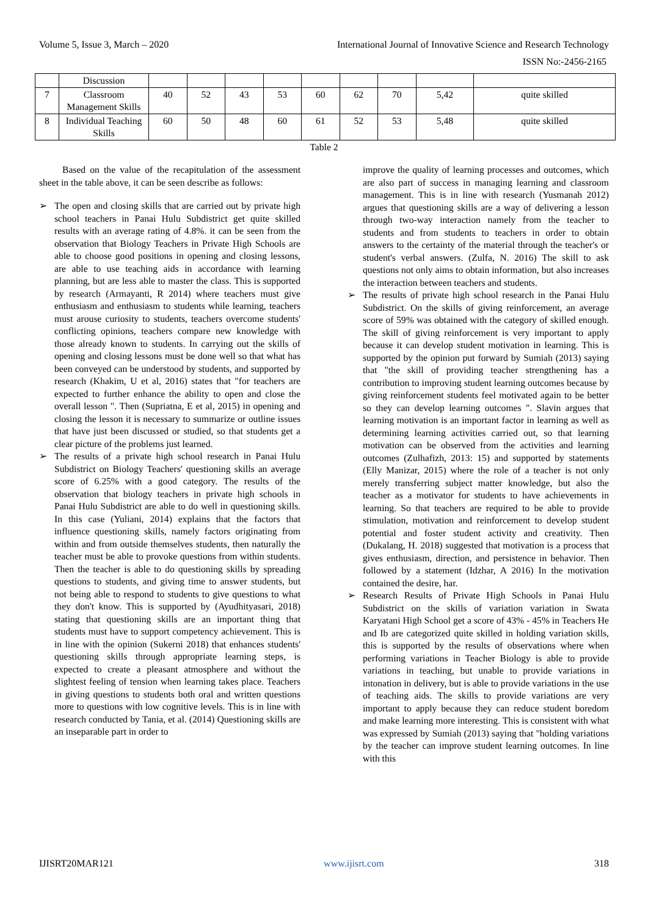Volume 5, Issue 3, March – 2020 International Journal of Innovative Science and Research Technology
ISSN No:-2456-2165
| | Discussion | | | | | | | | | |
| 7 | Classroom Management Skills | 40 | 52 | 43 | 53 | 60 | 62 | 70 | 5,42 | quite skilled |
| 8 | Individual Teaching Skills | 60 | 50 | 48 | 60 | 61 | 52 | 53 | 5,48 | quite skilled |
Table 2
Based on the value of the recapitulation of the assessment sheet in the table above, it can be seen describe as follows:
➢ The open and closing skills that are carried out by private high school teachers in Panai Hulu Subdistrict get quite skilled results with an average rating of 4.8%. it can be seen from the observation that Biology Teachers in Private High Schools are able to choose good positions in opening and closing lessons, are able to use teaching aids in accordance with learning planning, but are less able to master the class. This is supported by research (Armayanti, R 2014) where teachers must give enthusiasm and enthusiasm to students while learning, teachers must arouse curiosity to students, teachers overcome students' conflicting opinions, teachers compare new knowledge with those already known to students. In carrying out the skills of opening and closing lessons must be done well so that what has been conveyed can be understood by students, and supported by research (Khakim, U et al, 2016) states that "for teachers are expected to further enhance the ability to open and close the overall lesson ". Then (Supriatna, E et al, 2015) in opening and closing the lesson it is necessary to summarize or outline issues that have just been discussed or studied, so that students get a clear picture of the problems just learned.
➢ The results of a private high school research in Panai Hulu Subdistrict on Biology Teachers' questioning skills an average score of 6.25% with a good category. The results of the observation that biology teachers in private high schools in Panai Hulu Subdistrict are able to do well in questioning skills. In this case (Yuliani, 2014) explains that the factors that influence questioning skills, namely factors originating from within and from outside themselves students, then naturally the teacher must be able to provoke questions from within students. Then the teacher is able to do questioning skills by spreading questions to students, and giving time to answer students, but not being able to respond to students to give questions to what they don't know. This is supported by (Ayudhityasari, 2018) stating that questioning skills are an important thing that students must have to support competency achievement. This is in line with the opinion (Sukerni 2018) that enhances students' questioning skills through appropriate learning steps, is expected to create a pleasant atmosphere and without the slightest feeling of tension when learning takes place. Teachers in giving questions to students both oral and written questions more to questions with low cognitive levels. This is in line with research conducted by Tania, et al. (2014) Questioning skills are an inseparable part in order to
improve the quality of learning processes and outcomes, which are also part of success in managing learning and classroom management. This is in line with research (Yusmanah 2012) argues that questioning skills are a way of delivering a lesson through two-way interaction namely from the teacher to students and from students to teachers in order to obtain answers to the certainty of the material through the teacher's or student's verbal answers. (Zulfa, N. 2016) The skill to ask questions not only aims to obtain information, but also increases the interaction between teachers and students.
➢ The results of private high school research in the Panai Hulu Subdistrict. On the skills of giving reinforcement, an average score of 59% was obtained with the category of skilled enough. The skill of giving reinforcement is very important to apply because it can develop student motivation in learning. This is supported by the opinion put forward by Sumiah (2013) saying that "the skill of providing teacher strengthening has a contribution to improving student learning outcomes because by giving reinforcement students feel motivated again to be better so they can develop learning outcomes ". Slavin argues that learning motivation is an important factor in learning as well as determining learning activities carried out, so that learning motivation can be observed from the activities and learning outcomes (Zulhafizh, 2013: 15) and supported by statements (Elly Manizar, 2015) where the role of a teacher is not only merely transferring subject matter knowledge, but also the teacher as a motivator for students to have achievements in learning. So that teachers are required to be able to provide stimulation, motivation and reinforcement to develop student potential and foster student activity and creativity. Then (Dukalang, H. 2018) suggested that motivation is a process that gives enthusiasm, direction, and persistence in behavior. Then followed by a statement (Idzhar, A 2016) In the motivation contained the desire, har.
➢ Research Results of Private High Schools in Panai Hulu Subdistrict on the skills of variation variation in Swata Karyatani High School get a score of 43% - 45% in Teachers He and Ib are categorized quite skilled in holding variation skills, this is supported by the results of observations where when performing variations in Teacher Biology is able to provide variations in teaching, but unable to provide variations in intonation in delivery, but is able to provide variations in the use of teaching aids. The skills to provide variations are very important to apply because they can reduce student boredom and make learning more interesting. This is consistent with what was expressed by Sumiah (2013) saying that "holding variations by the teacher can improve student learning outcomes. In line with this
IJISRT20MAR121 www.ijisrt.com 318